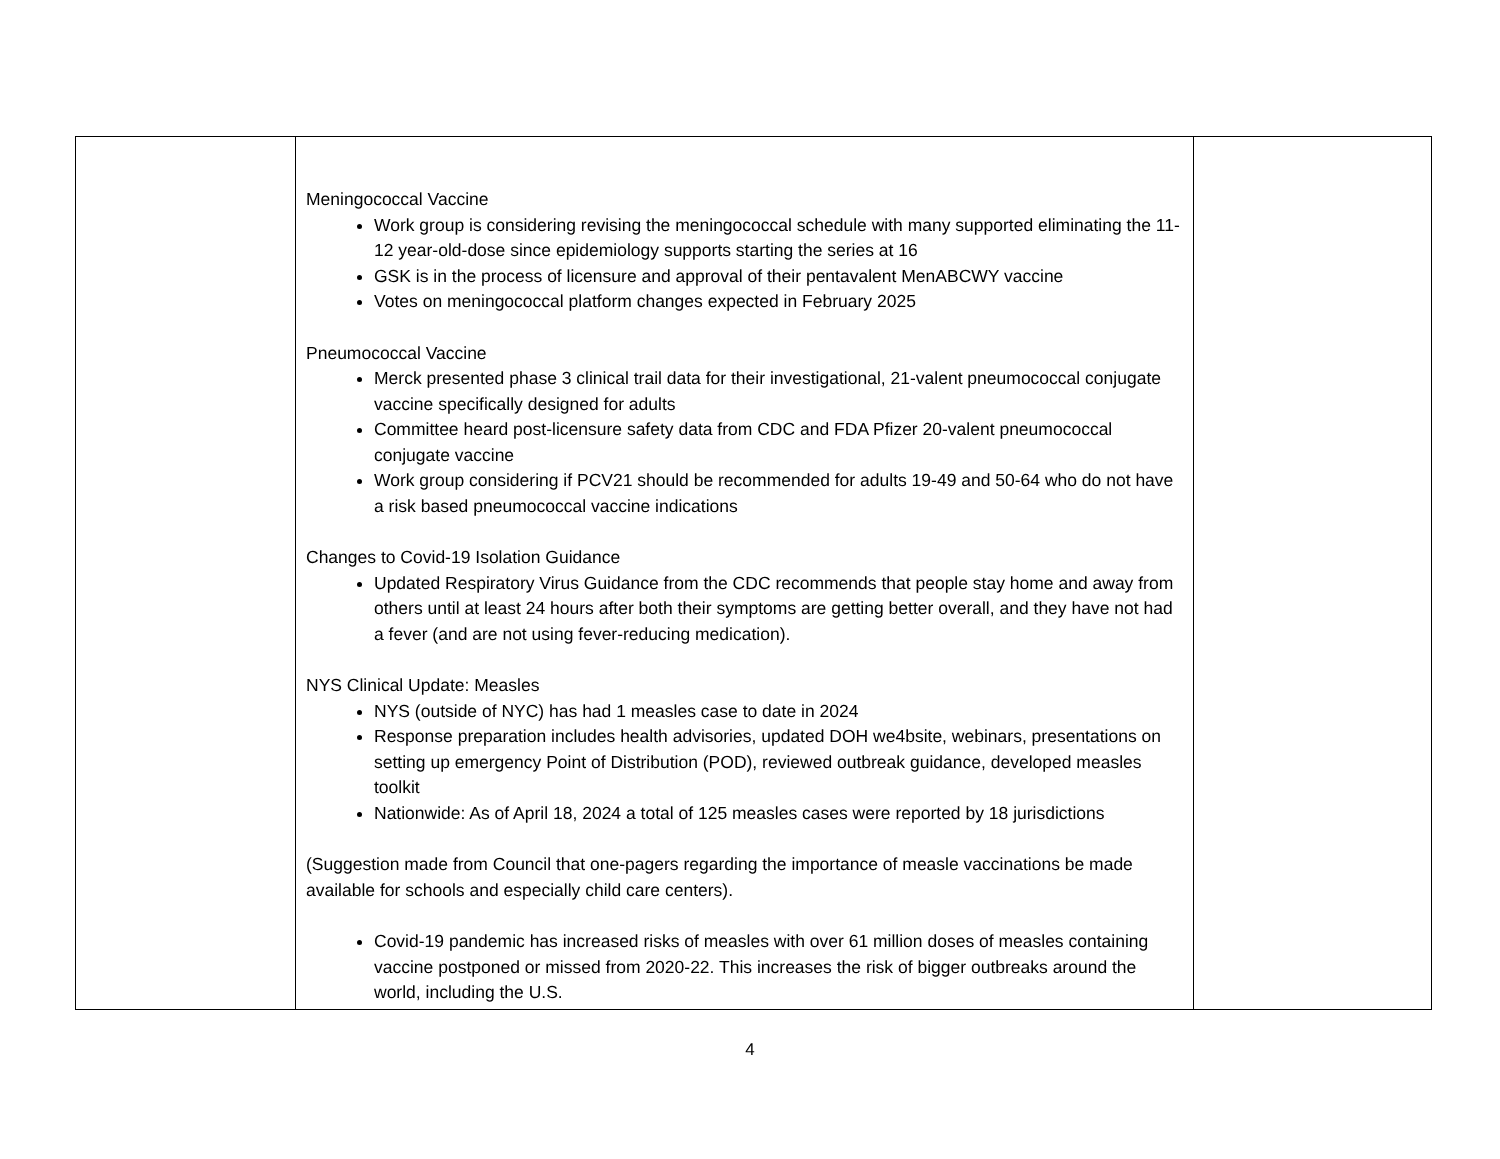| | Meningococcal Vaccine Work group is considering revising the meningococcal schedule with many supported eliminating the 11-12 year-old-dose since epidemiology supports starting the series at 16 GSK is in the process of licensure and approval of their pentavalent MenABCWY vaccine Votes on meningococcal platform changes expected in February 2025 Pneumococcal Vaccine Merck presented phase 3 clinical trail data for their investigational, 21-valent pneumococcal conjugate vaccine specifically designed for adults Committee heard post-licensure safety data from CDC and FDA Pfizer 20-valent pneumococcal conjugate vaccine Work group considering if PCV21 should be recommended for adults 19-49 and 50-64 who do not have a risk based pneumococcal vaccine indications Changes to Covid-19 Isolation Guidance Updated Respiratory Virus Guidance from the CDC recommends that people stay home and away from others until at least 24 hours after both their symptoms are getting better overall, and they have not had a fever (and are not using fever-reducing medication). NYS Clinical Update: Measles NYS (outside of NYC) has had 1 measles case to date in 2024 Response preparation includes health advisories, updated DOH we4bsite, webinars, presentations on setting up emergency Point of Distribution (POD), reviewed outbreak guidance, developed measles toolkit Nationwide: As of April 18, 2024 a total of 125 measles cases were reported by 18 jurisdictions (Suggestion made from Council that one-pagers regarding the importance of measle vaccinations be made available for schools and especially child care centers). Covid-19 pandemic has increased risks of measles with over 61 million doses of measles containing vaccine postponed or missed from 2020-22. This increases the risk of bigger outbreaks around the world, including the U.S. | |
4